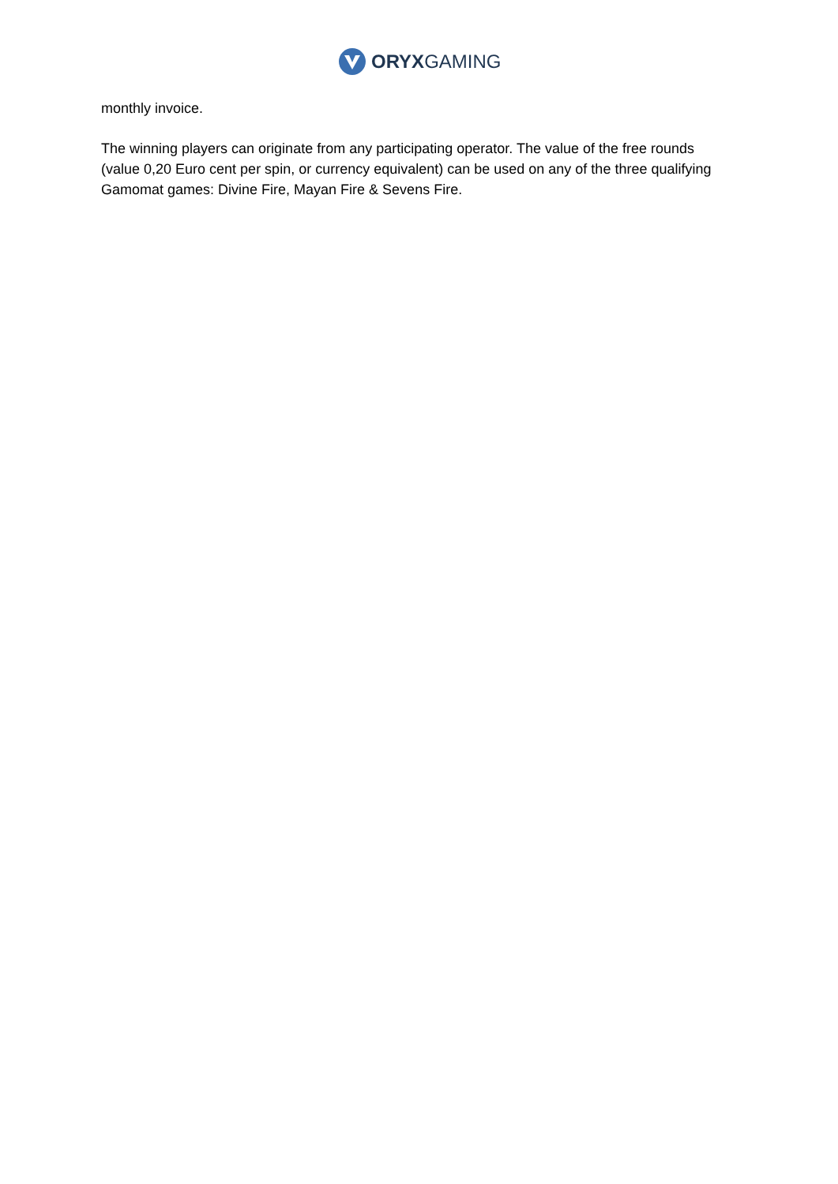ORYXGAMING
monthly invoice.
The winning players can originate from any participating operator. The value of the free rounds (value 0,20 Euro cent per spin, or currency equivalent) can be used on any of the three qualifying Gamomat games: Divine Fire, Mayan Fire & Sevens Fire.